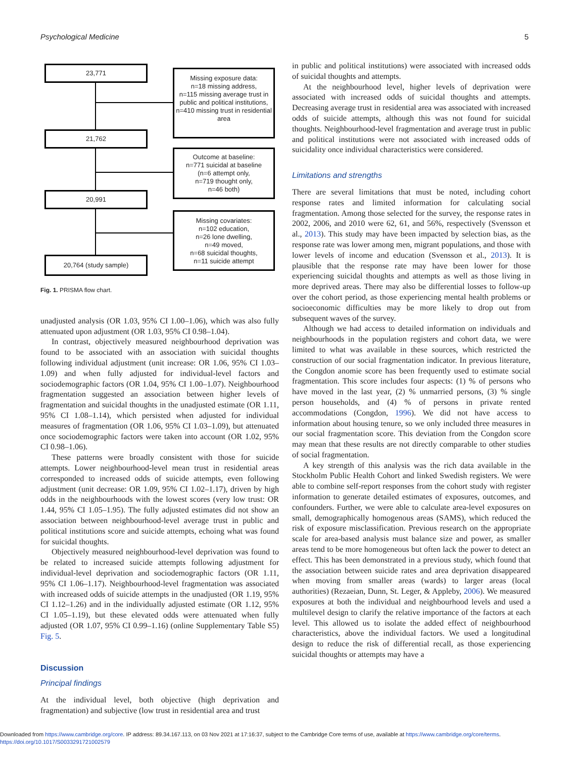Psychological Medicine 5
23,771
Missing exposure data:
n=18 missing address,
n=115 missing average trust in public and political institutions,
n=410 missing trust in residential area
21,762
Outcome at baseline:
n=771 suicidal at baseline
(n=6 attempt only,
n=719 thought only,
n=46 both)
20,991
Missing covariates:
n=102 education,
n=26 lone dwelling,
n=49 moved,
n=68 suicidal thoughts,
n=11 suicide attempt
20,764 (study sample)
Fig. 1. PRISMA flow chart.
unadjusted analysis (OR 1.03, 95% CI 1.00–1.06), which was also fully attenuated upon adjustment (OR 1.03, 95% CI 0.98–1.04).
In contrast, objectively measured neighbourhood deprivation was found to be associated with an association with suicidal thoughts following individual adjustment (unit increase: OR 1.06, 95% CI 1.03–1.09) and when fully adjusted for individual-level factors and sociodemographic factors (OR 1.04, 95% CI 1.00–1.07). Neighbourhood fragmentation suggested an association between higher levels of fragmentation and suicidal thoughts in the unadjusted estimate (OR 1.11, 95% CI 1.08–1.14), which persisted when adjusted for individual measures of fragmentation (OR 1.06, 95% CI 1.03–1.09), but attenuated once sociodemographic factors were taken into account (OR 1.02, 95% CI 0.98–1.06).
These patterns were broadly consistent with those for suicide attempts. Lower neighbourhood-level mean trust in residential areas corresponded to increased odds of suicide attempts, even following adjustment (unit decrease: OR 1.09, 95% CI 1.02–1.17), driven by high odds in the neighbourhoods with the lowest scores (very low trust: OR 1.44, 95% CI 1.05–1.95). The fully adjusted estimates did not show an association between neighbourhood-level average trust in public and political institutions score and suicide attempts, echoing what was found for suicidal thoughts.
Objectively measured neighbourhood-level deprivation was found to be related to increased suicide attempts following adjustment for individual-level deprivation and sociodemographic factors (OR 1.11, 95% CI 1.06–1.17). Neighbourhood-level fragmentation was associated with increased odds of suicide attempts in the unadjusted (OR 1.19, 95% CI 1.12–1.26) and in the individually adjusted estimate (OR 1.12, 95% CI 1.05–1.19), but these elevated odds were attenuated when fully adjusted (OR 1.07, 95% CI 0.99–1.16) (online Supplementary Table S5) Fig. 5.
Discussion
Principal findings
At the individual level, both objective (high deprivation and fragmentation) and subjective (low trust in residential area and trust
in public and political institutions) were associated with increased odds of suicidal thoughts and attempts.
At the neighbourhood level, higher levels of deprivation were associated with increased odds of suicidal thoughts and attempts. Decreasing average trust in residential area was associated with increased odds of suicide attempts, although this was not found for suicidal thoughts. Neighbourhood-level fragmentation and average trust in public and political institutions were not associated with increased odds of suicidality once individual characteristics were considered.
Limitations and strengths
There are several limitations that must be noted, including cohort response rates and limited information for calculating social fragmentation. Among those selected for the survey, the response rates in 2002, 2006, and 2010 were 62, 61, and 56%, respectively (Svensson et al., 2013). This study may have been impacted by selection bias, as the response rate was lower among men, migrant populations, and those with lower levels of income and education (Svensson et al., 2013). It is plausible that the response rate may have been lower for those experiencing suicidal thoughts and attempts as well as those living in more deprived areas. There may also be differential losses to follow-up over the cohort period, as those experiencing mental health problems or socioeconomic difficulties may be more likely to drop out from subsequent waves of the survey.
Although we had access to detailed information on individuals and neighbourhoods in the population registers and cohort data, we were limited to what was available in these sources, which restricted the construction of our social fragmentation indicator. In previous literature, the Congdon anomie score has been frequently used to estimate social fragmentation. This score includes four aspects: (1) % of persons who have moved in the last year, (2) % unmarried persons, (3) % single person households, and (4) % of persons in private rented accommodations (Congdon, 1996). We did not have access to information about housing tenure, so we only included three measures in our social fragmentation score. This deviation from the Congdon score may mean that these results are not directly comparable to other studies of social fragmentation.
A key strength of this analysis was the rich data available in the Stockholm Public Health Cohort and linked Swedish registers. We were able to combine self-report responses from the cohort study with register information to generate detailed estimates of exposures, outcomes, and confounders. Further, we were able to calculate area-level exposures on small, demographically homogenous areas (SAMS), which reduced the risk of exposure misclassification. Previous research on the appropriate scale for area-based analysis must balance size and power, as smaller areas tend to be more homogeneous but often lack the power to detect an effect. This has been demonstrated in a previous study, which found that the association between suicide rates and area deprivation disappeared when moving from smaller areas (wards) to larger areas (local authorities) (Rezaeian, Dunn, St. Leger, & Appleby, 2006). We measured exposures at both the individual and neighbourhood levels and used a multilevel design to clarify the relative importance of the factors at each level. This allowed us to isolate the added effect of neighbourhood characteristics, above the individual factors. We used a longitudinal design to reduce the risk of differential recall, as those experiencing suicidal thoughts or attempts may have a
Downloaded from https://www.cambridge.org/core. IP address: 89.34.167.113, on 03 Nov 2021 at 17:16:37, subject to the Cambridge Core terms of use, available at https://www.cambridge.org/core/terms.
https://doi.org/10.1017/S0033291721002579